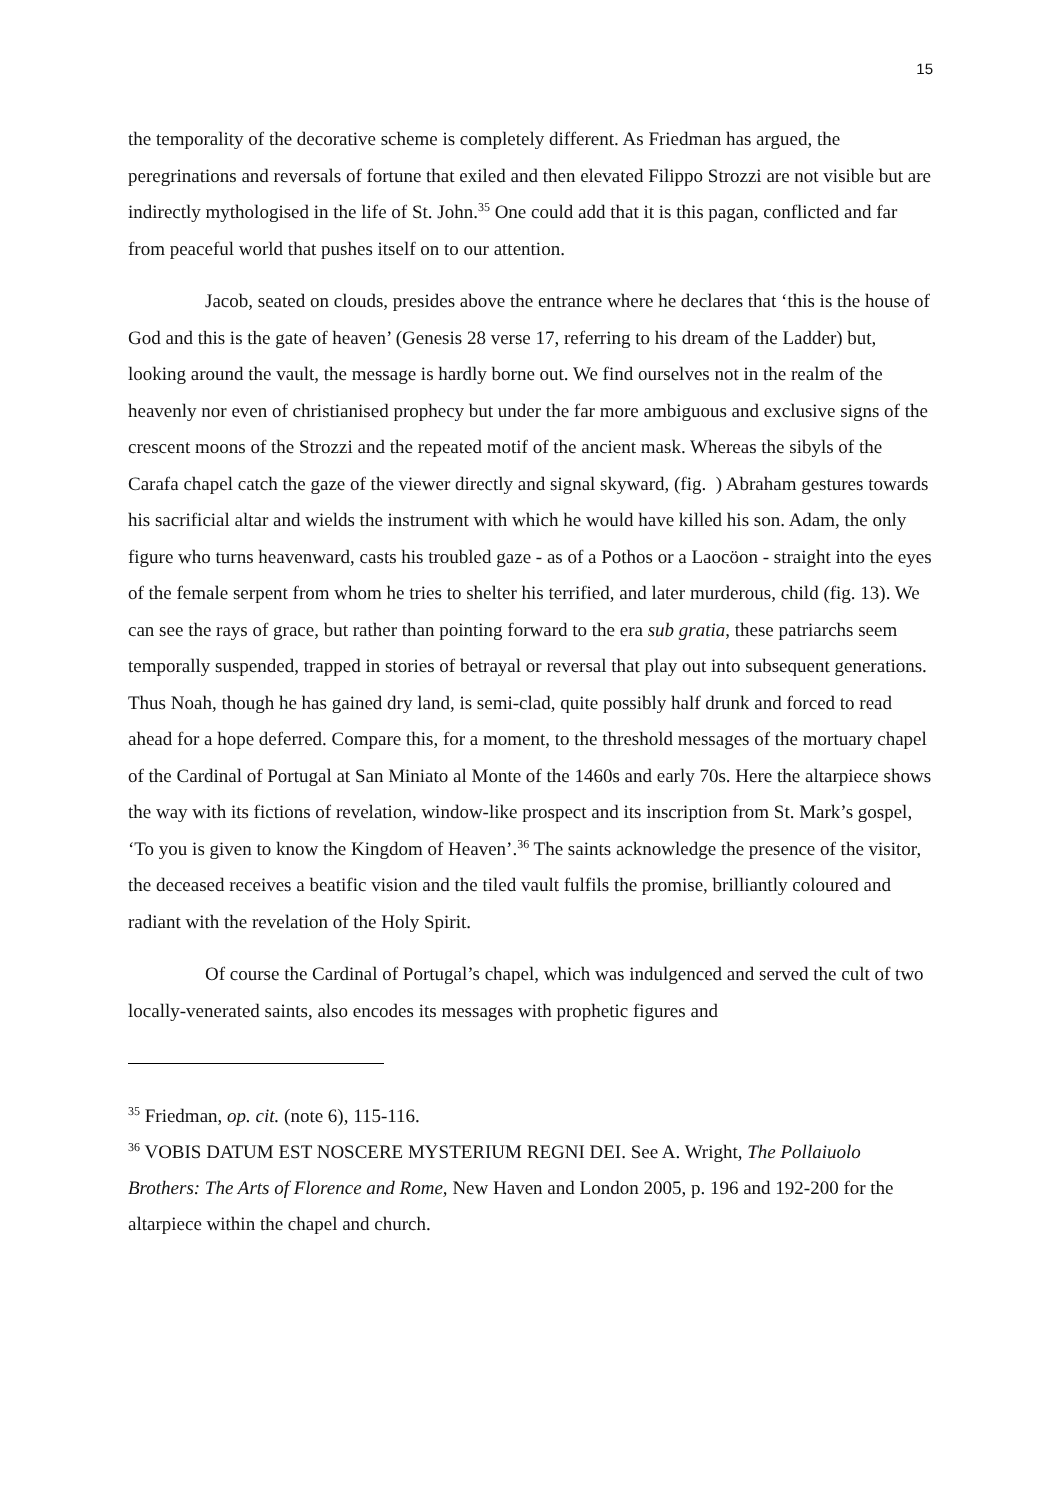15
the temporality of the decorative scheme is completely different. As Friedman has argued, the peregrinations and reversals of fortune that exiled and then elevated Filippo Strozzi are not visible but are indirectly mythologised in the life of St. John.<sup>35</sup> One could add that it is this pagan, conflicted and far from peaceful world that pushes itself on to our attention.
Jacob, seated on clouds, presides above the entrance where he declares that ‘this is the house of God and this is the gate of heaven’ (Genesis 28 verse 17, referring to his dream of the Ladder) but, looking around the vault, the message is hardly borne out. We find ourselves not in the realm of the heavenly nor even of christianised prophecy but under the far more ambiguous and exclusive signs of the crescent moons of the Strozzi and the repeated motif of the ancient mask. Whereas the sibyls of the Carafa chapel catch the gaze of the viewer directly and signal skyward, (fig. ) Abraham gestures towards his sacrificial altar and wields the instrument with which he would have killed his son. Adam, the only figure who turns heavenward, casts his troubled gaze - as of a Pothos or a Laocöon - straight into the eyes of the female serpent from whom he tries to shelter his terrified, and later murderous, child (fig. 13). We can see the rays of grace, but rather than pointing forward to the era sub gratia, these patriarchs seem temporally suspended, trapped in stories of betrayal or reversal that play out into subsequent generations. Thus Noah, though he has gained dry land, is semi-clad, quite possibly half drunk and forced to read ahead for a hope deferred. Compare this, for a moment, to the threshold messages of the mortuary chapel of the Cardinal of Portugal at San Miniato al Monte of the 1460s and early 70s. Here the altarpiece shows the way with its fictions of revelation, window-like prospect and its inscription from St. Mark’s gospel, ‘To you is given to know the Kingdom of Heaven’.<sup>36</sup> The saints acknowledge the presence of the visitor, the deceased receives a beatific vision and the tiled vault fulfils the promise, brilliantly coloured and radiant with the revelation of the Holy Spirit.
Of course the Cardinal of Portugal’s chapel, which was indulgenced and served the cult of two locally-venerated saints, also encodes its messages with prophetic figures and
<sup>35</sup> Friedman, op. cit. (note 6), 115-116.
<sup>36</sup> VOBIS DATUM EST NOSCERE MYSTERIUM REGNI DEI. See A. Wright, The Pollaiuolo Brothers: The Arts of Florence and Rome, New Haven and London 2005, p. 196 and 192-200 for the altarpiece within the chapel and church.